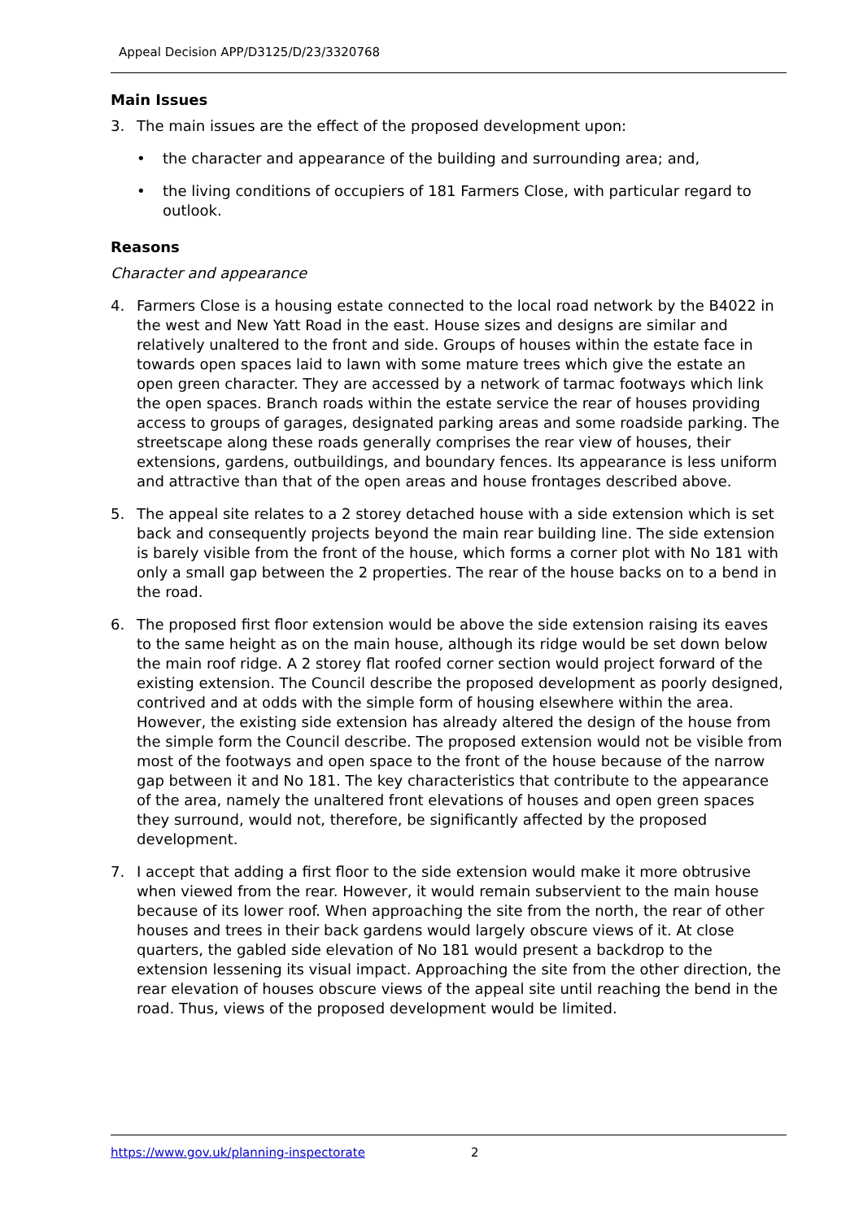Appeal Decision APP/D3125/D/23/3320768
Main Issues
3. The main issues are the effect of the proposed development upon:
• the character and appearance of the building and surrounding area; and,
• the living conditions of occupiers of 181 Farmers Close, with particular regard to outlook.
Reasons
Character and appearance
4. Farmers Close is a housing estate connected to the local road network by the B4022 in the west and New Yatt Road in the east. House sizes and designs are similar and relatively unaltered to the front and side. Groups of houses within the estate face in towards open spaces laid to lawn with some mature trees which give the estate an open green character. They are accessed by a network of tarmac footways which link the open spaces. Branch roads within the estate service the rear of houses providing access to groups of garages, designated parking areas and some roadside parking. The streetscape along these roads generally comprises the rear view of houses, their extensions, gardens, outbuildings, and boundary fences. Its appearance is less uniform and attractive than that of the open areas and house frontages described above.
5. The appeal site relates to a 2 storey detached house with a side extension which is set back and consequently projects beyond the main rear building line. The side extension is barely visible from the front of the house, which forms a corner plot with No 181 with only a small gap between the 2 properties. The rear of the house backs on to a bend in the road.
6. The proposed first floor extension would be above the side extension raising its eaves to the same height as on the main house, although its ridge would be set down below the main roof ridge. A 2 storey flat roofed corner section would project forward of the existing extension. The Council describe the proposed development as poorly designed, contrived and at odds with the simple form of housing elsewhere within the area. However, the existing side extension has already altered the design of the house from the simple form the Council describe. The proposed extension would not be visible from most of the footways and open space to the front of the house because of the narrow gap between it and No 181. The key characteristics that contribute to the appearance of the area, namely the unaltered front elevations of houses and open green spaces they surround, would not, therefore, be significantly affected by the proposed development.
7. I accept that adding a first floor to the side extension would make it more obtrusive when viewed from the rear. However, it would remain subservient to the main house because of its lower roof. When approaching the site from the north, the rear of other houses and trees in their back gardens would largely obscure views of it. At close quarters, the gabled side elevation of No 181 would present a backdrop to the extension lessening its visual impact. Approaching the site from the other direction, the rear elevation of houses obscure views of the appeal site until reaching the bend in the road. Thus, views of the proposed development would be limited.
https://www.gov.uk/planning-inspectorate 2